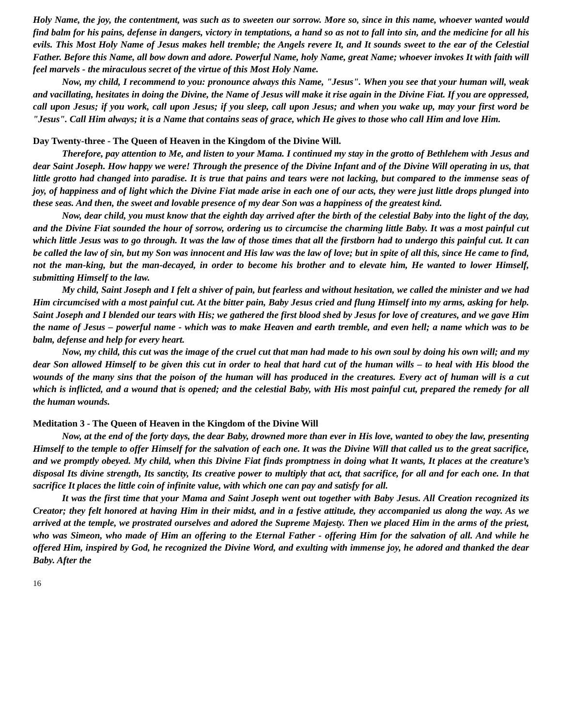Holy Name, the joy, the contentment, was such as to sweeten our sorrow. More so, since in this name, whoever wanted would find balm for his pains, defense in dangers, victory in temptations, a hand so as not to fall into sin, and the medicine for all his evils. This Most Holy Name of Jesus makes hell tremble; the Angels revere It, and It sounds sweet to the ear of the Celestial Father. Before this Name, all bow down and adore. Powerful Name, holy Name, great Name; whoever invokes It with faith will feel marvels - the miraculous secret of the virtue of this Most Holy Name.
Now, my child, I recommend to you: pronounce always this Name, "Jesus". When you see that your human will, weak and vacillating, hesitates in doing the Divine, the Name of Jesus will make it rise again in the Divine Fiat. If you are oppressed, call upon Jesus; if you work, call upon Jesus; if you sleep, call upon Jesus; and when you wake up, may your first word be "Jesus". Call Him always; it is a Name that contains seas of grace, which He gives to those who call Him and love Him.
Day Twenty-three - The Queen of Heaven in the Kingdom of the Divine Will.
Therefore, pay attention to Me, and listen to your Mama. I continued my stay in the grotto of Bethlehem with Jesus and dear Saint Joseph. How happy we were! Through the presence of the Divine Infant and of the Divine Will operating in us, that little grotto had changed into paradise. It is true that pains and tears were not lacking, but compared to the immense seas of joy, of happiness and of light which the Divine Fiat made arise in each one of our acts, they were just little drops plunged into these seas. And then, the sweet and lovable presence of my dear Son was a happiness of the greatest kind.
Now, dear child, you must know that the eighth day arrived after the birth of the celestial Baby into the light of the day, and the Divine Fiat sounded the hour of sorrow, ordering us to circumcise the charming little Baby. It was a most painful cut which little Jesus was to go through. It was the law of those times that all the firstborn had to undergo this painful cut. It can be called the law of sin, but my Son was innocent and His law was the law of love; but in spite of all this, since He came to find, not the man-king, but the man-decayed, in order to become his brother and to elevate him, He wanted to lower Himself, submitting Himself to the law.
My child, Saint Joseph and I felt a shiver of pain, but fearless and without hesitation, we called the minister and we had Him circumcised with a most painful cut. At the bitter pain, Baby Jesus cried and flung Himself into my arms, asking for help. Saint Joseph and I blended our tears with His; we gathered the first blood shed by Jesus for love of creatures, and we gave Him the name of Jesus – powerful name - which was to make Heaven and earth tremble, and even hell; a name which was to be balm, defense and help for every heart.
Now, my child, this cut was the image of the cruel cut that man had made to his own soul by doing his own will; and my dear Son allowed Himself to be given this cut in order to heal that hard cut of the human wills – to heal with His blood the wounds of the many sins that the poison of the human will has produced in the creatures. Every act of human will is a cut which is inflicted, and a wound that is opened; and the celestial Baby, with His most painful cut, prepared the remedy for all the human wounds.
Meditation 3 - The Queen of Heaven in the Kingdom of the Divine Will
Now, at the end of the forty days, the dear Baby, drowned more than ever in His love, wanted to obey the law, presenting Himself to the temple to offer Himself for the salvation of each one. It was the Divine Will that called us to the great sacrifice, and we promptly obeyed. My child, when this Divine Fiat finds promptness in doing what It wants, It places at the creature’s disposal Its divine strength, Its sanctity, Its creative power to multiply that act, that sacrifice, for all and for each one. In that sacrifice It places the little coin of infinite value, with which one can pay and satisfy for all.
It was the first time that your Mama and Saint Joseph went out together with Baby Jesus. All Creation recognized its Creator; they felt honored at having Him in their midst, and in a festive attitude, they accompanied us along the way. As we arrived at the temple, we prostrated ourselves and adored the Supreme Majesty. Then we placed Him in the arms of the priest, who was Simeon, who made of Him an offering to the Eternal Father - offering Him for the salvation of all. And while he offered Him, inspired by God, he recognized the Divine Word, and exulting with immense joy, he adored and thanked the dear Baby. After the
16